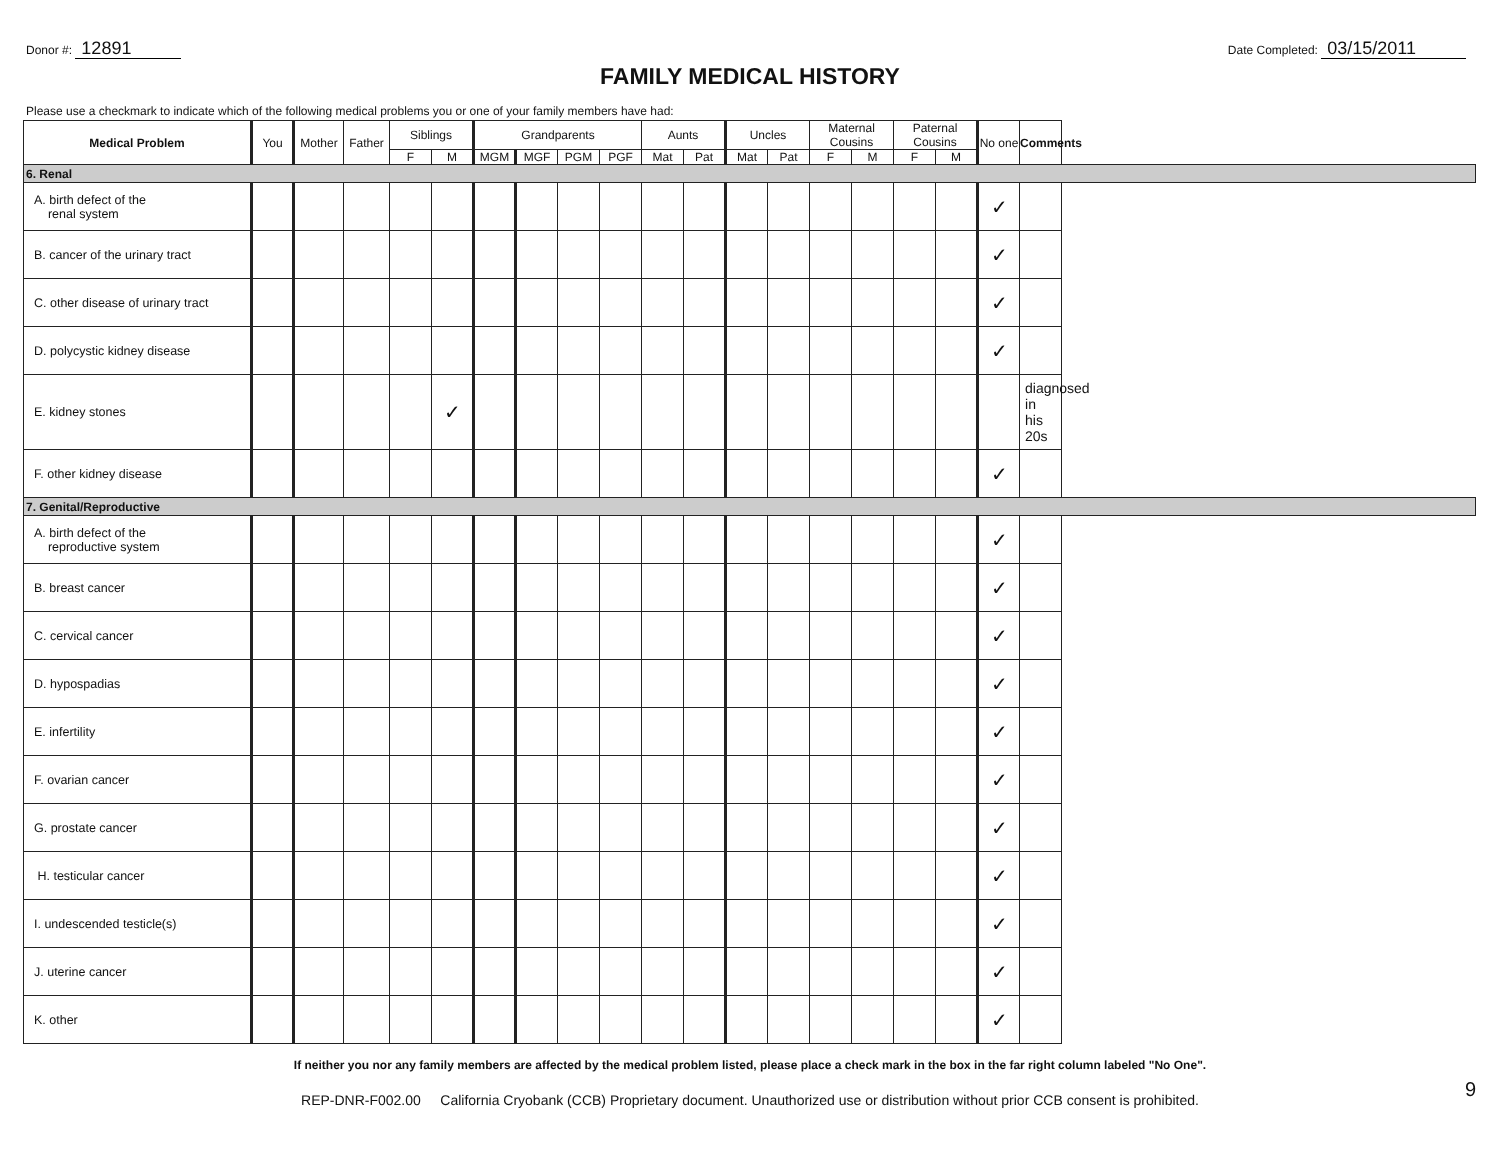Donor #: 12891
Date Completed: 03/15/2011
FAMILY MEDICAL HISTORY
Please use a checkmark to indicate which of the following medical problems you or one of your family members have had:
| Medical Problem | You | Mother | Father | Siblings | | Grandparents | | | | Aunts | | Uncles | | Maternal Cousins | | Paternal Cousins | | No one | Comments |
| --- | --- | --- | --- | --- | --- | --- | --- | --- | --- | --- | --- | --- | --- | --- | --- | --- | --- | --- | --- |
| | | | | F | M | MGM | MGF | PGM | PGF | Mat | Pat | Mat | Pat | F | M | F | M | | |
| 6. Renal | | | | | | | | | | | | | | | | | | | |
| A. birth defect of the renal system | | | | | | | | | | | | | | | | | | ✓ | |
| B. cancer of the urinary tract | | | | | | | | | | | | | | | | | | ✓ | |
| C. other disease of urinary tract | | | | | | | | | | | | | | | | | | ✓ | |
| D. polycystic kidney disease | | | | | | | | | | | | | | | | | | ✓ | |
| E. kidney stones | | | | | ✓ | | | | | | | | | | | | | | diagnosed in his 20s |
| F. other kidney disease | | | | | | | | | | | | | | | | | | ✓ | |
| 7. Genital/Reproductive | | | | | | | | | | | | | | | | | | | |
| A. birth defect of the reproductive system | | | | | | | | | | | | | | | | | | ✓ | |
| B. breast cancer | | | | | | | | | | | | | | | | | | ✓ | |
| C. cervical cancer | | | | | | | | | | | | | | | | | | ✓ | |
| D. hypospadias | | | | | | | | | | | | | | | | | | ✓ | |
| E. infertility | | | | | | | | | | | | | | | | | | ✓ | |
| F. ovarian cancer | | | | | | | | | | | | | | | | | | ✓ | |
| G. prostate cancer | | | | | | | | | | | | | | | | | | ✓ | |
| H. testicular cancer | | | | | | | | | | | | | | | | | | ✓ | |
| I. undescended testicle(s) | | | | | | | | | | | | | | | | | | ✓ | |
| J. uterine cancer | | | | | | | | | | | | | | | | | | ✓ | |
| K. other | | | | | | | | | | | | | | | | | | ✓ | |
If neither you nor any family members are affected by the medical problem listed, please place a check mark in the box in the far right column labeled "No One".
REP-DNR-F002.00 California Cryobank (CCB) Proprietary document. Unauthorized use or distribution without prior CCB consent is prohibited. 9